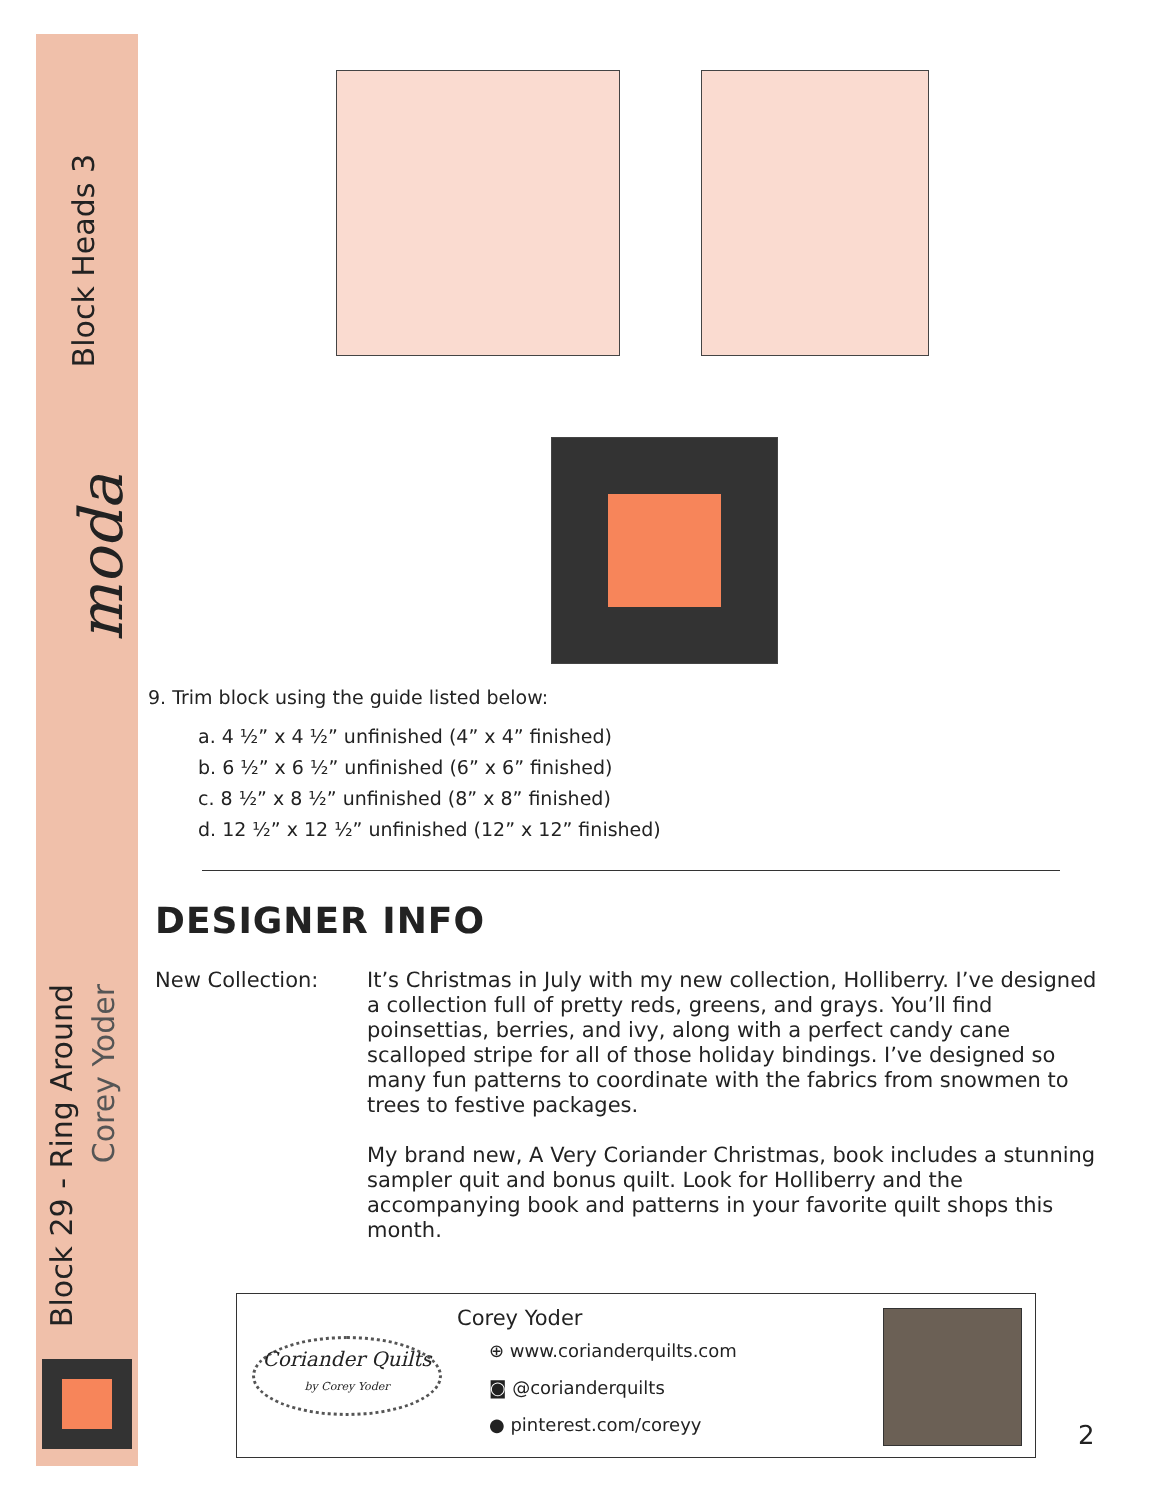Block Heads 3
moda
Block 29 - Ring Around
Corey Yoder
9. Trim block using the guide listed below:
a. 4 ½” x 4 ½” unfinished (4” x 4” finished)
b. 6 ½” x 6 ½” unfinished (6” x 6” finished)
c. 8 ½” x 8 ½” unfinished (8” x 8” finished)
d. 12 ½” x 12 ½” unfinished (12” x 12” finished)
DESIGNER INFO
New Collection: It’s Christmas in July with my new collection, Holliberry. I’ve designed a collection full of pretty reds, greens, and grays. You’ll find poinsettias, berries, and ivy, along with a perfect candy cane scalloped stripe for all of those holiday bindings. I’ve designed so many fun patterns to coordinate with the fabrics from snowmen to trees to festive packages.
My brand new, A Very Coriander Christmas, book includes a stunning sampler quit and bonus quilt. Look for Holliberry and the accompanying book and patterns in your favorite quilt shops this month.
Coriander Quilts
by Corey Yoder
Corey Yoder
⊕ www.corianderquilts.com
◙ @corianderquilts
● pinterest.com/coreyy
2